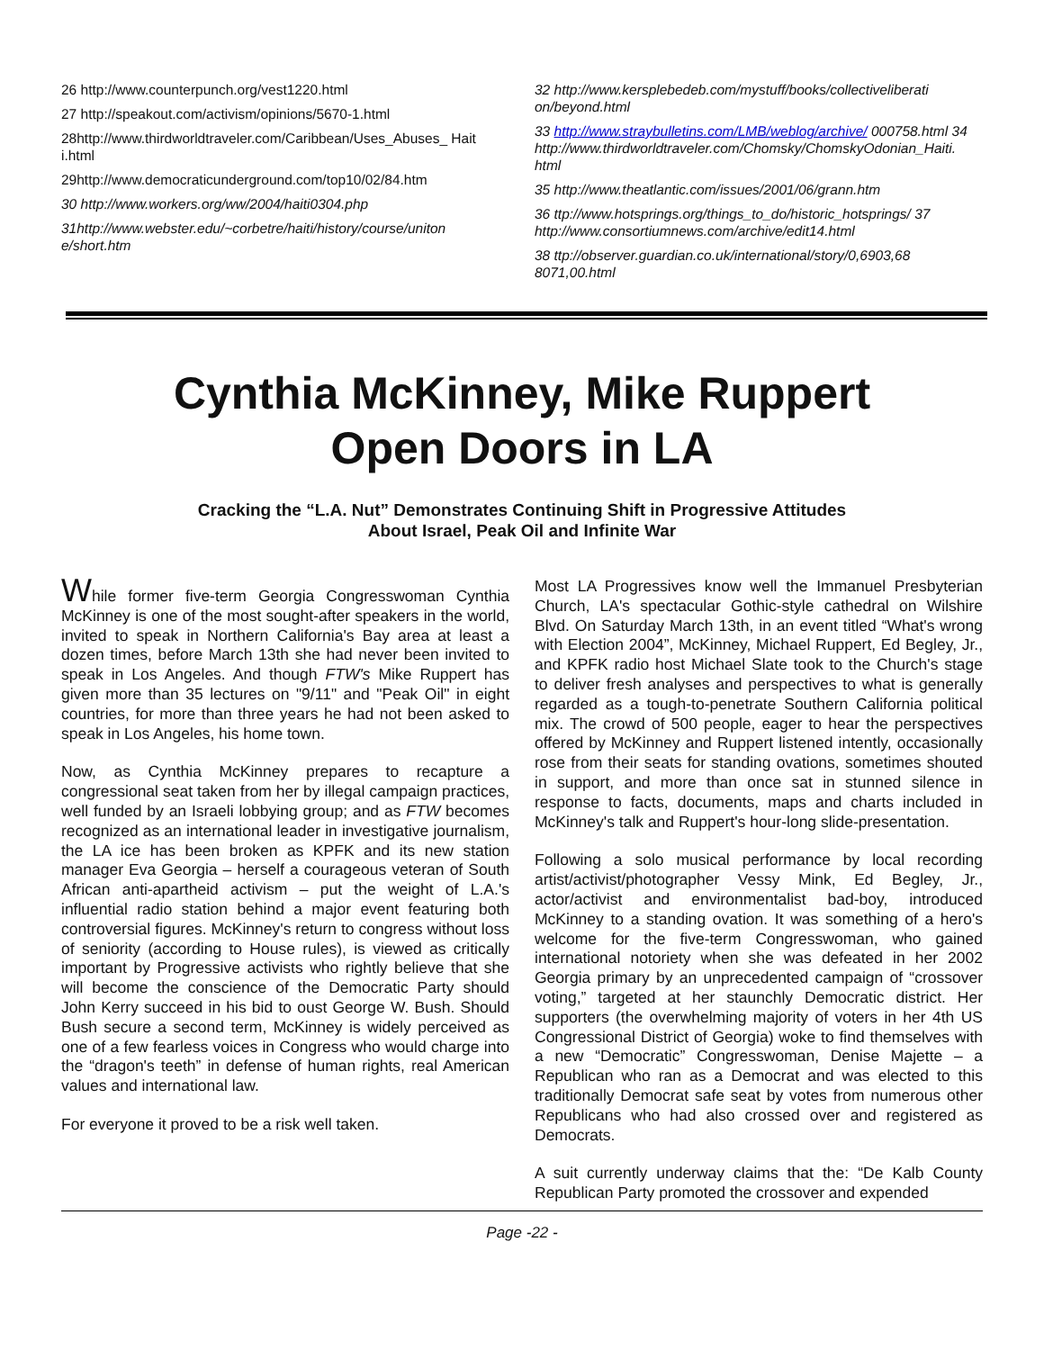26 http://www.counterpunch.org/vest1220.html
27 http://speakout.com/activism/opinions/5670-1.html
28http://www.thirdworldtraveler.com/Caribbean/Uses_Abuses_ Hait i.html
29http://www.democraticunderground.com/top10/02/84.htm
30 http://www.workers.org/ww/2004/haiti0304.php
31http://www.webster.edu/~corbetre/haiti/history/course/uniton e/short.htm
32 http://www.kersplebedeb.com/mystuff/books/collectiveliberati on/beyond.html
33 http://www.straybulletins.com/LMB/weblog/archive/ 000758.html 34
http://www.thirdworldtraveler.com/Chomsky/ChomskyOdonian_Haiti. html
35 http://www.theatlantic.com/issues/2001/06/grann.htm
36 ttp://www.hotsprings.org/things_to_do/historic_hotsprings/ 37 http://www.consortiumnews.com/archive/edit14.html
38 ttp://observer.guardian.co.uk/international/story/0,6903,68 8071,00.html
Cynthia McKinney, Mike Ruppert
Open Doors in LA
Cracking the “L.A. Nut” Demonstrates Continuing Shift in Progressive Attitudes
About Israel, Peak Oil and Infinite War
While former five-term Georgia Congresswoman Cynthia McKinney is one of the most sought-after speakers in the world, invited to speak in Northern California's Bay area at least a dozen times, before March 13th she had never been invited to speak in Los Angeles. And though FTW's Mike Ruppert has given more than 35 lectures on "9/11" and "Peak Oil" in eight countries, for more than three years he had not been asked to speak in Los Angeles, his home town.
Now, as Cynthia McKinney prepares to recapture a congressional seat taken from her by illegal campaign practices, well funded by an Israeli lobbying group; and as FTW becomes recognized as an international leader in investigative journalism, the LA ice has been broken as KPFK and its new station manager Eva Georgia – herself a courageous veteran of South African anti-apartheid activism – put the weight of L.A.'s influential radio station behind a major event featuring both controversial figures. McKinney's return to congress without loss of seniority (according to House rules), is viewed as critically important by Progressive activists who rightly believe that she will become the conscience of the Democratic Party should John Kerry succeed in his bid to oust George W. Bush. Should Bush secure a second term, McKinney is widely perceived as one of a few fearless voices in Congress who would charge into the “dragon's teeth” in defense of human rights, real American values and international law.
For everyone it proved to be a risk well taken.
Most LA Progressives know well the Immanuel Presbyterian Church, LA's spectacular Gothic-style cathedral on Wilshire Blvd. On Saturday March 13th, in an event titled “What's wrong with Election 2004”, McKinney, Michael Ruppert, Ed Begley, Jr., and KPFK radio host Michael Slate took to the Church's stage to deliver fresh analyses and perspectives to what is generally regarded as a tough-to-penetrate Southern California political mix. The crowd of 500 people, eager to hear the perspectives offered by McKinney and Ruppert listened intently, occasionally rose from their seats for standing ovations, sometimes shouted in support, and more than once sat in stunned silence in response to facts, documents, maps and charts included in McKinney's talk and Ruppert's hour-long slide-presentation.
Following a solo musical performance by local recording artist/activist/photographer Vessy Mink, Ed Begley, Jr., actor/activist and environmentalist bad-boy, introduced McKinney to a standing ovation. It was something of a hero's welcome for the five-term Congresswoman, who gained international notoriety when she was defeated in her 2002 Georgia primary by an unprecedented campaign of “crossover voting,” targeted at her staunchly Democratic district. Her supporters (the overwhelming majority of voters in her 4th US Congressional District of Georgia) woke to find themselves with a new “Democratic” Congresswoman, Denise Majette – a Republican who ran as a Democrat and was elected to this traditionally Democrat safe seat by votes from numerous other Republicans who had also crossed over and registered as Democrats.
A suit currently underway claims that the: “De Kalb County Republican Party promoted the crossover and expended
Page -22 -